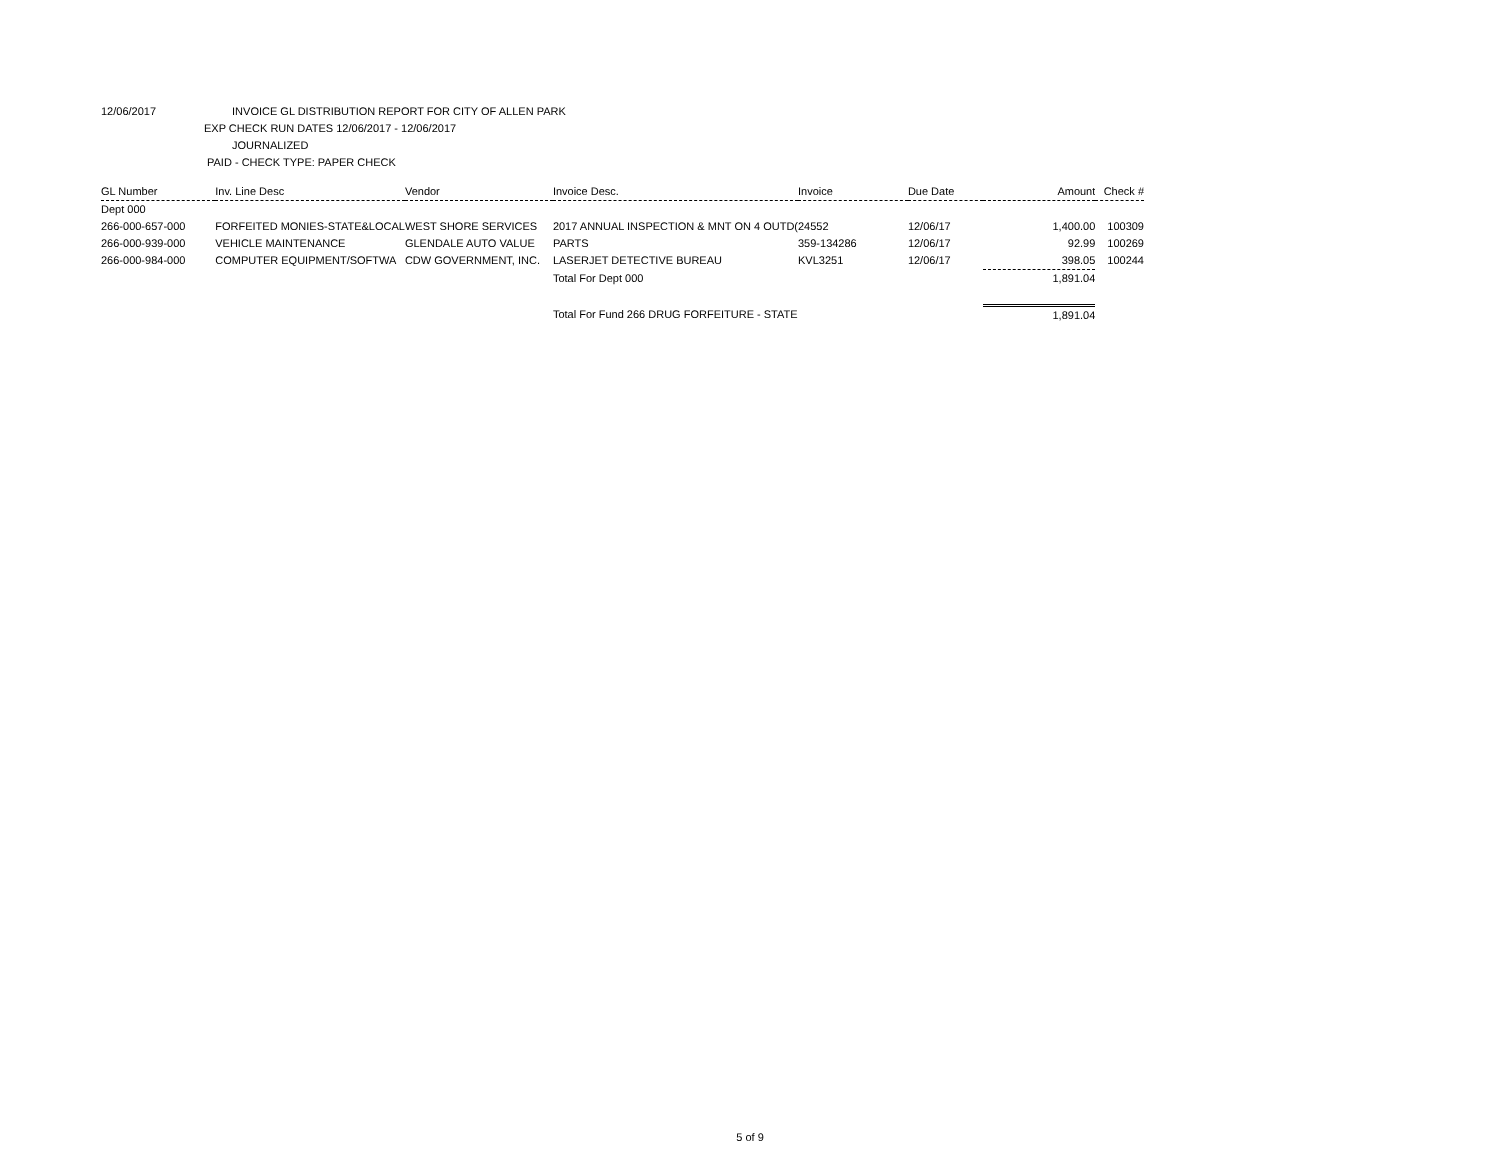12/06/2017 INVOICE GL DISTRIBUTION REPORT FOR CITY OF ALLEN PARK
EXP CHECK RUN DATES 12/06/2017 - 12/06/2017
JOURNALIZED
PAID - CHECK TYPE: PAPER CHECK
| GL Number | Inv. Line Desc | Vendor | Invoice Desc. | Invoice | Due Date | Amount | Check # |
| --- | --- | --- | --- | --- | --- | --- | --- |
| Dept 000 | | | | | | | |
| 266-000-657-000 | FORFEITED MONIES-STATE&LOCAL | WEST SHORE SERVICES | 2017 ANNUAL INSPECTION & MNT ON 4 OUTD( | 24552 | 12/06/17 | 1,400.00 | 100309 |
| 266-000-939-000 | VEHICLE MAINTENANCE | GLENDALE AUTO VALUE | PARTS | 359-134286 | 12/06/17 | 92.99 | 100269 |
| 266-000-984-000 | COMPUTER EQUIPMENT/SOFTWA | CDW GOVERNMENT, INC. | LASERJET DETECTIVE BUREAU | KVL3251 | 12/06/17 | 398.05 | 100244 |
| | | | Total For Dept 000 | | | 1,891.04 | |
| | | | Total For Fund 266 DRUG FORFEITURE - STATE | | | 1,891.04 | |
5 of 9